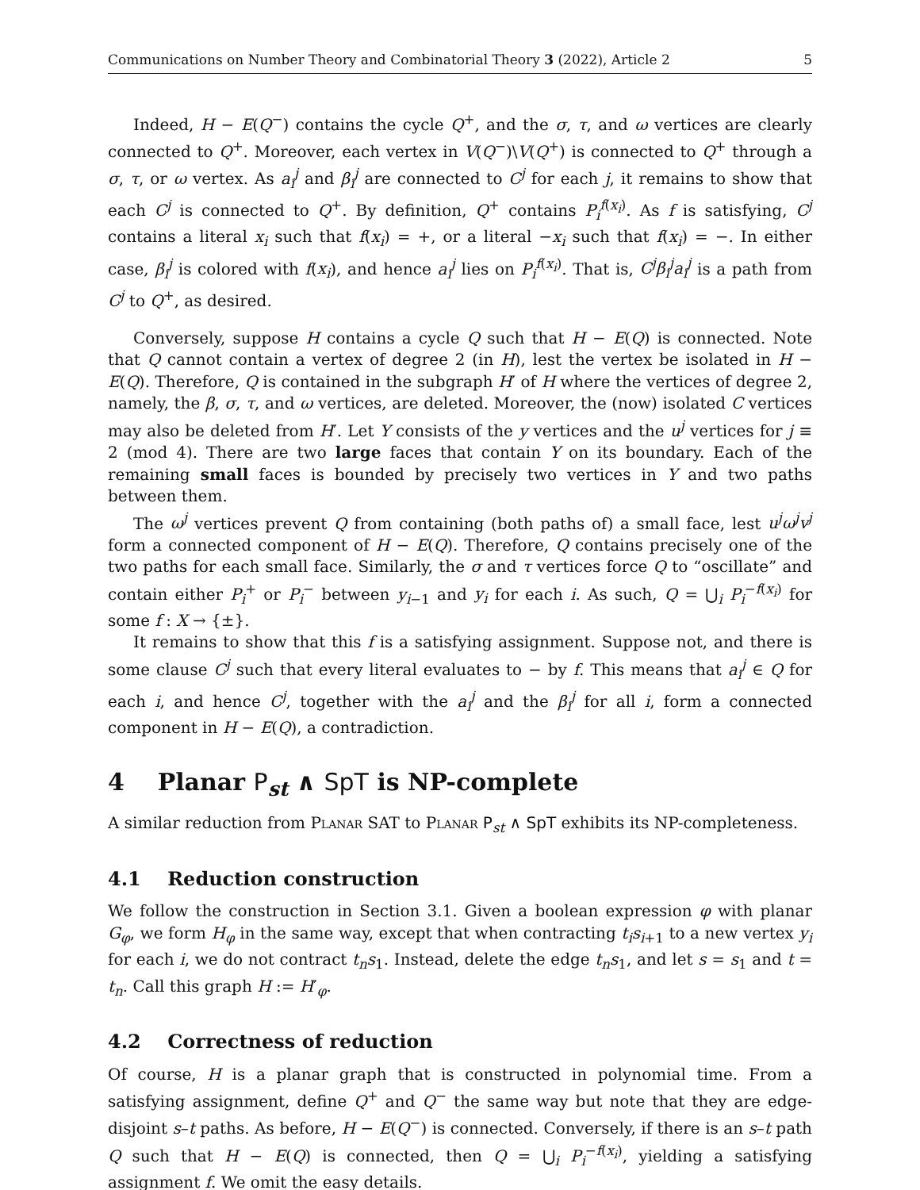Communications on Number Theory and Combinatorial Theory 3 (2022), Article 2 5
Indeed, H − E(Q<sup>−</sup>) contains the cycle Q<sup>+</sup>, and the σ, τ, and ω vertices are clearly connected to Q<sup>+</sup>. Moreover, each vertex in V(Q<sup>−</sup>)\V(Q<sup>+</sup>) is connected to Q<sup>+</sup> through a σ, τ, or ω vertex. As a<sub>i</sub><sup>j</sup> and β<sub>i</sub><sup>j</sup> are connected to C<sup>j</sup> for each j, it remains to show that each C<sup>j</sup> is connected to Q<sup>+</sup>. By definition, Q<sup>+</sup> contains P<sub>i</sub><sup>f(x<sub>i</sub>)</sup>. As f is satisfying, C<sup>j</sup> contains a literal x<sub>i</sub> such that f(x<sub>i</sub>) = +, or a literal −x<sub>i</sub> such that f(x<sub>i</sub>) = −. In either case, β<sub>i</sub><sup>j</sup> is colored with f(x<sub>i</sub>), and hence a<sub>i</sub><sup>j</sup> lies on P<sub>i</sub><sup>f(x<sub>i</sub>)</sup>. That is, C<sup>j</sup>β<sub>i</sub><sup>j</sup>a<sub>i</sub><sup>j</sup> is a path from C<sup>j</sup> to Q<sup>+</sup>, as desired.
Conversely, suppose H contains a cycle Q such that H − E(Q) is connected. Note that Q cannot contain a vertex of degree 2 (in H), lest the vertex be isolated in H − E(Q). Therefore, Q is contained in the subgraph H′ of H where the vertices of degree 2, namely, the β, σ, τ, and ω vertices, are deleted. Moreover, the (now) isolated C vertices may also be deleted from H′. Let Y consists of the y vertices and the u<sup>j</sup> vertices for j ≡ 2 (mod 4). There are two large faces that contain Y on its boundary. Each of the remaining small faces is bounded by precisely two vertices in Y and two paths between them.
The ω<sup>j</sup> vertices prevent Q from containing (both paths of) a small face, lest u<sup>j</sup>ω<sup>j</sup>v<sup>j</sup> form a connected component of H − E(Q). Therefore, Q contains precisely one of the two paths for each small face. Similarly, the σ and τ vertices force Q to “oscillate” and contain either P<sub>i</sub><sup>+</sup> or P<sub>i</sub><sup>−</sup> between y<sub>i−1</sub> and y<sub>i</sub> for each i. As such, Q = ⋃<sub>i</sub> P<sub>i</sub><sup>−f(x<sub>i</sub>)</sup> for some f : X → {±}.
It remains to show that this f is a satisfying assignment. Suppose not, and there is some clause C<sup>j</sup> such that every literal evaluates to − by f. This means that a<sub>i</sub><sup>j</sup> ∈ Q for each i, and hence C<sup>j</sup>, together with the a<sub>i</sub><sup>j</sup> and the β<sub>i</sub><sup>j</sup> for all i, form a connected component in H − E(Q), a contradiction.
4 Planar P<sub>st</sub> ∧ SpT is NP-complete
A similar reduction from Planar SAT to Planar P<sub>st</sub> ∧ SpT exhibits its NP-completeness.
4.1 Reduction construction
We follow the construction in Section 3.1. Given a boolean expression φ with planar G<sub>φ</sub>, we form H<sub>φ</sub> in the same way, except that when contracting t<sub>i</sub>s<sub>i+1</sub> to a new vertex y<sub>i</sub> for each i, we do not contract t<sub>n</sub>s<sub>1</sub>. Instead, delete the edge t<sub>n</sub>s<sub>1</sub>, and let s = s<sub>1</sub> and t = t<sub>n</sub>. Call this graph H := H′<sub>φ</sub>.
4.2 Correctness of reduction
Of course, H is a planar graph that is constructed in polynomial time. From a satisfying assignment, define Q<sup>+</sup> and Q<sup>−</sup> the same way but note that they are edge-disjoint s–t paths. As before, H − E(Q<sup>−</sup>) is connected. Conversely, if there is an s–t path Q such that H − E(Q) is connected, then Q = ⋃<sub>i</sub> P<sub>i</sub><sup>−f(x<sub>i</sub>)</sup>, yielding a satisfying assignment f. We omit the easy details.